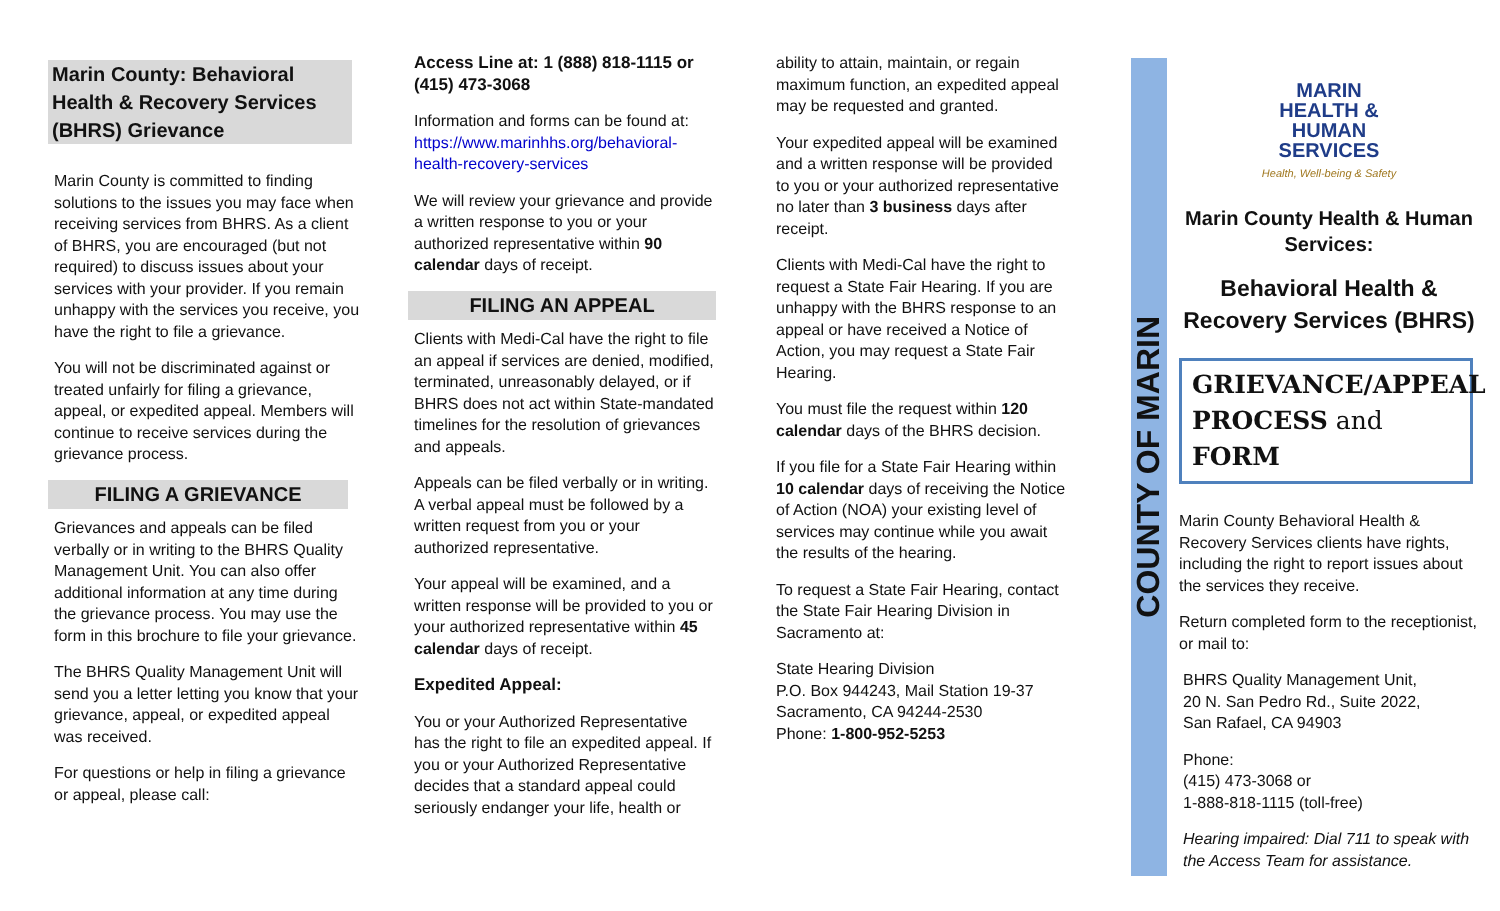Marin County: Behavioral Health & Recovery Services (BHRS) Grievance
Marin County is committed to finding solutions to the issues you may face when receiving services from BHRS. As a client of BHRS, you are encouraged (but not required) to discuss issues about your services with your provider. If you remain unhappy with the services you receive, you have the right to file a grievance.
You will not be discriminated against or treated unfairly for filing a grievance, appeal, or expedited appeal. Members will continue to receive services during the grievance process.
FILING A GRIEVANCE
Grievances and appeals can be filed verbally or in writing to the BHRS Quality Management Unit. You can also offer additional information at any time during the grievance process. You may use the form in this brochure to file your grievance.
The BHRS Quality Management Unit will send you a letter letting you know that your grievance, appeal, or expedited appeal was received.
For questions or help in filing a grievance or appeal, please call:
Access Line at: 1 (888) 818-1115 or (415) 473-3068
Information and forms can be found at: https://www.marinhhs.org/behavioral-health-recovery-services
We will review your grievance and provide a written response to you or your authorized representative within 90 calendar days of receipt.
FILING AN APPEAL
Clients with Medi-Cal have the right to file an appeal if services are denied, modified, terminated, unreasonably delayed, or if BHRS does not act within State-mandated timelines for the resolution of grievances and appeals.
Appeals can be filed verbally or in writing. A verbal appeal must be followed by a written request from you or your authorized representative.
Your appeal will be examined, and a written response will be provided to you or your authorized representative within 45 calendar days of receipt.
Expedited Appeal:
You or your Authorized Representative has the right to file an expedited appeal. If you or your Authorized Representative decides that a standard appeal could seriously endanger your life, health or
ability to attain, maintain, or regain maximum function, an expedited appeal may be requested and granted.
Your expedited appeal will be examined and a written response will be provided to you or your authorized representative no later than 3 business days after receipt.
Clients with Medi-Cal have the right to request a State Fair Hearing. If you are unhappy with the BHRS response to an appeal or have received a Notice of Action, you may request a State Fair Hearing.
You must file the request within 120 calendar days of the BHRS decision.
If you file for a State Fair Hearing within 10 calendar days of receiving the Notice of Action (NOA) your existing level of services may continue while you await the results of the hearing.
To request a State Fair Hearing, contact the State Fair Hearing Division in Sacramento at:
State Hearing Division
P.O. Box 944243, Mail Station 19-37
Sacramento, CA 94244-2530
Phone: 1-800-952-5253
COUNTY OF MARIN
MARIN
HEALTH &
HUMAN
SERVICES
Health, Well-being & Safety
Marin County Health & Human Services:
Behavioral Health & Recovery Services (BHRS)
GRIEVANCE/APPEAL PROCESS and FORM
Marin County Behavioral Health & Recovery Services clients have rights, including the right to report issues about the services they receive.
Return completed form to the receptionist, or mail to:
BHRS Quality Management Unit,
20 N. San Pedro Rd., Suite 2022,
San Rafael, CA 94903
Phone:
(415) 473-3068 or
1-888-818-1115 (toll-free)
Hearing impaired: Dial 711 to speak with the Access Team for assistance.